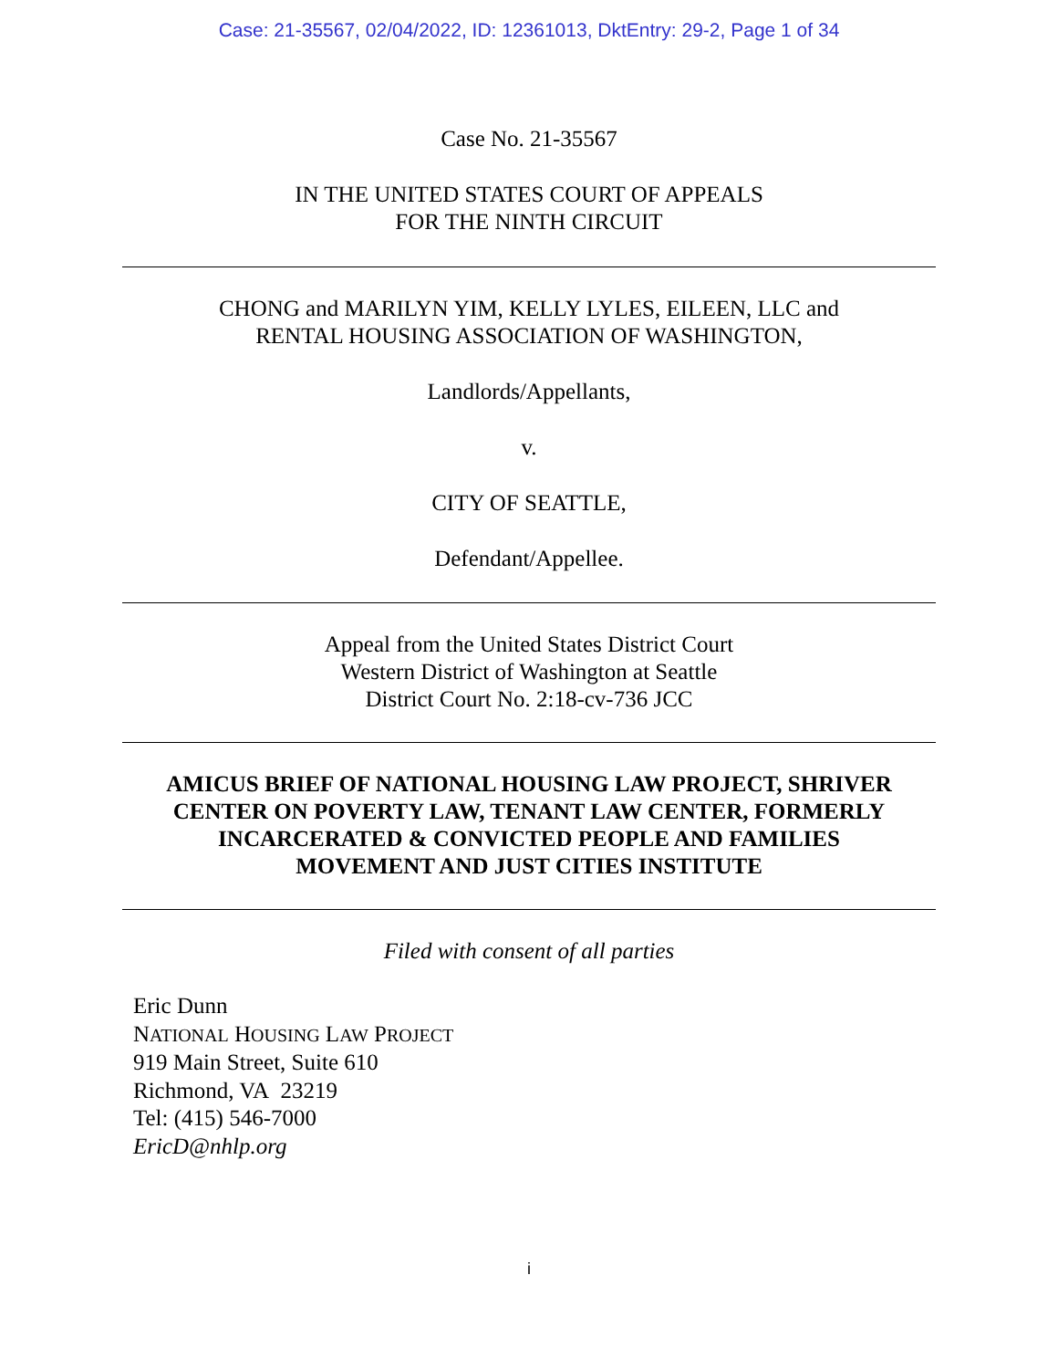Case: 21-35567, 02/04/2022, ID: 12361013, DktEntry: 29-2, Page 1 of 34
Case No. 21-35567
IN THE UNITED STATES COURT OF APPEALS
FOR THE NINTH CIRCUIT
CHONG and MARILYN YIM, KELLY LYLES, EILEEN, LLC and
RENTAL HOUSING ASSOCIATION OF WASHINGTON,
Landlords/Appellants,
v.
CITY OF SEATTLE,
Defendant/Appellee.
Appeal from the United States District Court
Western District of Washington at Seattle
District Court No. 2:18-cv-736 JCC
AMICUS BRIEF OF NATIONAL HOUSING LAW PROJECT, SHRIVER
CENTER ON POVERTY LAW, TENANT LAW CENTER, FORMERLY
INCARCERATED & CONVICTED PEOPLE AND FAMILIES
MOVEMENT AND JUST CITIES INSTITUTE
Filed with consent of all parties
Eric Dunn
NATIONAL HOUSING LAW PROJECT
919 Main Street, Suite 610
Richmond, VA 23219
Tel: (415) 546-7000
EricD@nhlp.org
i